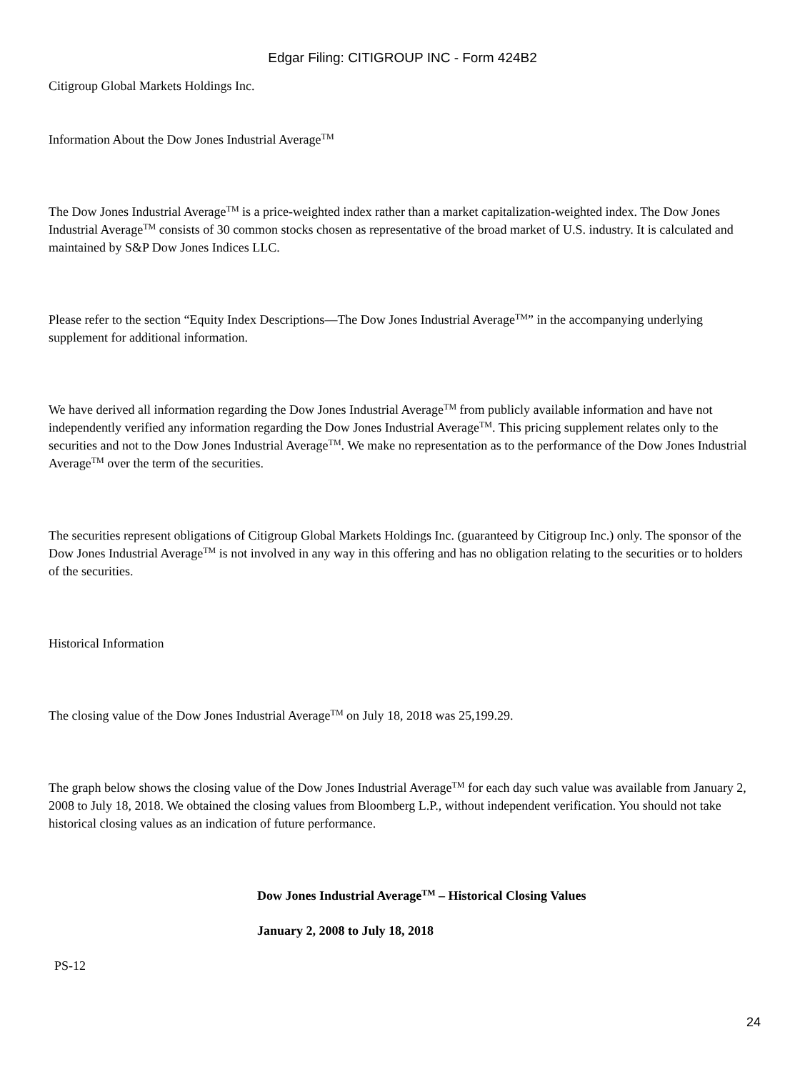Edgar Filing: CITIGROUP INC - Form 424B2
Citigroup Global Markets Holdings Inc.
Information About the Dow Jones Industrial Average<sup>TM</sup>
The Dow Jones Industrial Average<sup>TM</sup> is a price-weighted index rather than a market capitalization-weighted index. The Dow Jones Industrial Average<sup>TM</sup> consists of 30 common stocks chosen as representative of the broad market of U.S. industry. It is calculated and maintained by S&P Dow Jones Indices LLC.
Please refer to the section “Equity Index Descriptions—The Dow Jones Industrial Average<sup>TM</sup>” in the accompanying underlying supplement for additional information.
We have derived all information regarding the Dow Jones Industrial Average<sup>TM</sup> from publicly available information and have not independently verified any information regarding the Dow Jones Industrial Average<sup>TM</sup>. This pricing supplement relates only to the securities and not to the Dow Jones Industrial Average<sup>TM</sup>. We make no representation as to the performance of the Dow Jones Industrial Average<sup>TM</sup> over the term of the securities.
The securities represent obligations of Citigroup Global Markets Holdings Inc. (guaranteed by Citigroup Inc.) only. The sponsor of the Dow Jones Industrial Average<sup>TM</sup> is not involved in any way in this offering and has no obligation relating to the securities or to holders of the securities.
Historical Information
The closing value of the Dow Jones Industrial Average<sup>TM</sup> on July 18, 2018 was 25,199.29.
The graph below shows the closing value of the Dow Jones Industrial Average<sup>TM</sup> for each day such value was available from January 2, 2008 to July 18, 2018. We obtained the closing values from Bloomberg L.P., without independent verification. You should not take historical closing values as an indication of future performance.
Dow Jones Industrial Average<sup>TM</sup> – Historical Closing Values
January 2, 2008 to July 18, 2018
PS-12
24